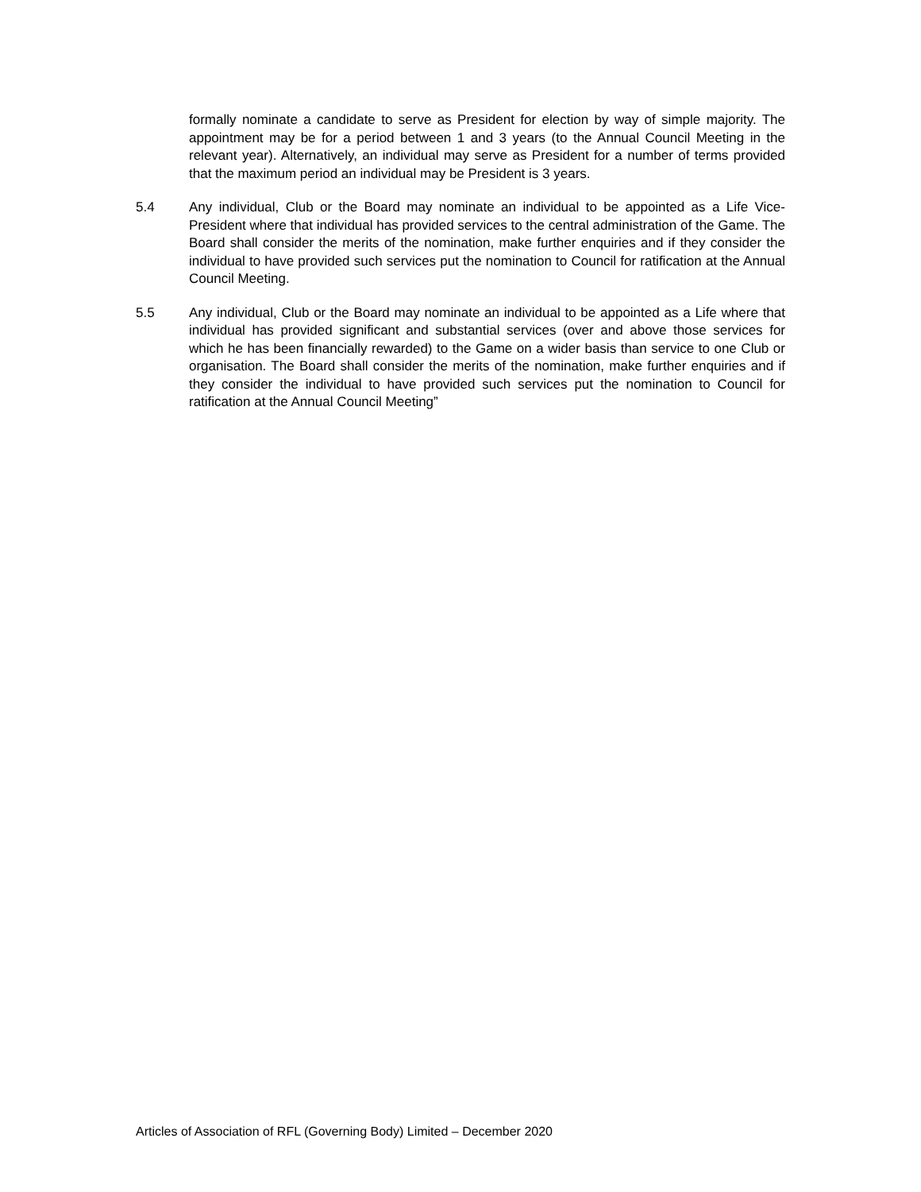formally nominate a candidate to serve as President for election by way of simple majority. The appointment may be for a period between 1 and 3 years (to the Annual Council Meeting in the relevant year). Alternatively, an individual may serve as President for a number of terms provided that the maximum period an individual may be President is 3 years.
5.4 Any individual, Club or the Board may nominate an individual to be appointed as a Life Vice-President where that individual has provided services to the central administration of the Game. The Board shall consider the merits of the nomination, make further enquiries and if they consider the individual to have provided such services put the nomination to Council for ratification at the Annual Council Meeting.
5.5 Any individual, Club or the Board may nominate an individual to be appointed as a Life where that individual has provided significant and substantial services (over and above those services for which he has been financially rewarded) to the Game on a wider basis than service to one Club or organisation. The Board shall consider the merits of the nomination, make further enquiries and if they consider the individual to have provided such services put the nomination to Council for ratification at the Annual Council Meeting”
Articles of Association of RFL (Governing Body) Limited – December 2020